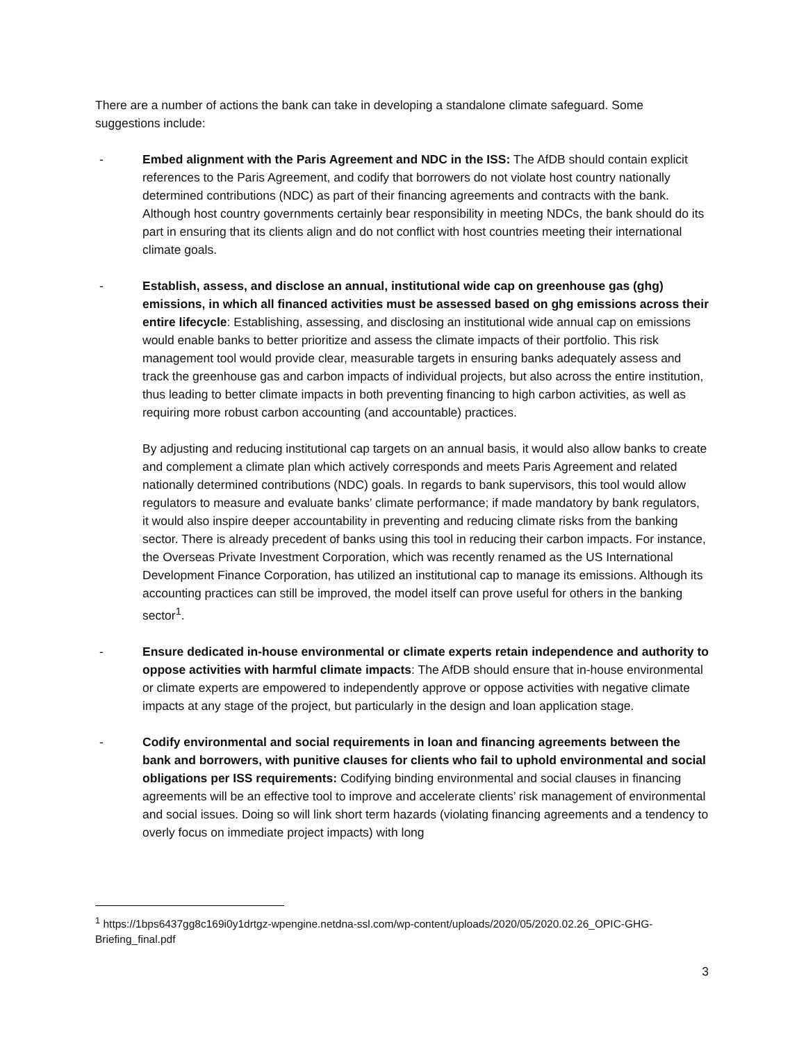There are a number of actions the bank can take in developing a standalone climate safeguard. Some suggestions include:
- Embed alignment with the Paris Agreement and NDC in the ISS: The AfDB should contain explicit references to the Paris Agreement, and codify that borrowers do not violate host country nationally determined contributions (NDC) as part of their financing agreements and contracts with the bank. Although host country governments certainly bear responsibility in meeting NDCs, the bank should do its part in ensuring that its clients align and do not conflict with host countries meeting their international climate goals.
- Establish, assess, and disclose an annual, institutional wide cap on greenhouse gas (ghg) emissions, in which all financed activities must be assessed based on ghg emissions across their entire lifecycle: Establishing, assessing, and disclosing an institutional wide annual cap on emissions would enable banks to better prioritize and assess the climate impacts of their portfolio. This risk management tool would provide clear, measurable targets in ensuring banks adequately assess and track the greenhouse gas and carbon impacts of individual projects, but also across the entire institution, thus leading to better climate impacts in both preventing financing to high carbon activities, as well as requiring more robust carbon accounting (and accountable) practices.
By adjusting and reducing institutional cap targets on an annual basis, it would also allow banks to create and complement a climate plan which actively corresponds and meets Paris Agreement and related nationally determined contributions (NDC) goals. In regards to bank supervisors, this tool would allow regulators to measure and evaluate banks’ climate performance; if made mandatory by bank regulators, it would also inspire deeper accountability in preventing and reducing climate risks from the banking sector. There is already precedent of banks using this tool in reducing their carbon impacts. For instance, the Overseas Private Investment Corporation, which was recently renamed as the US International Development Finance Corporation, has utilized an institutional cap to manage its emissions. Although its accounting practices can still be improved, the model itself can prove useful for others in the banking sector<sup>1</sup>.
- Ensure dedicated in-house environmental or climate experts retain independence and authority to oppose activities with harmful climate impacts: The AfDB should ensure that in-house environmental or climate experts are empowered to independently approve or oppose activities with negative climate impacts at any stage of the project, but particularly in the design and loan application stage.
- Codify environmental and social requirements in loan and financing agreements between the bank and borrowers, with punitive clauses for clients who fail to uphold environmental and social obligations per ISS requirements: Codifying binding environmental and social clauses in financing agreements will be an effective tool to improve and accelerate clients’ risk management of environmental and social issues. Doing so will link short term hazards (violating financing agreements and a tendency to overly focus on immediate project impacts) with long
<sup>1</sup> https://1bps6437gg8c169i0y1drtgz-wpengine.netdna-ssl.com/wp-content/uploads/2020/05/2020.02.26_OPIC-GHG-Briefing_final.pdf
3